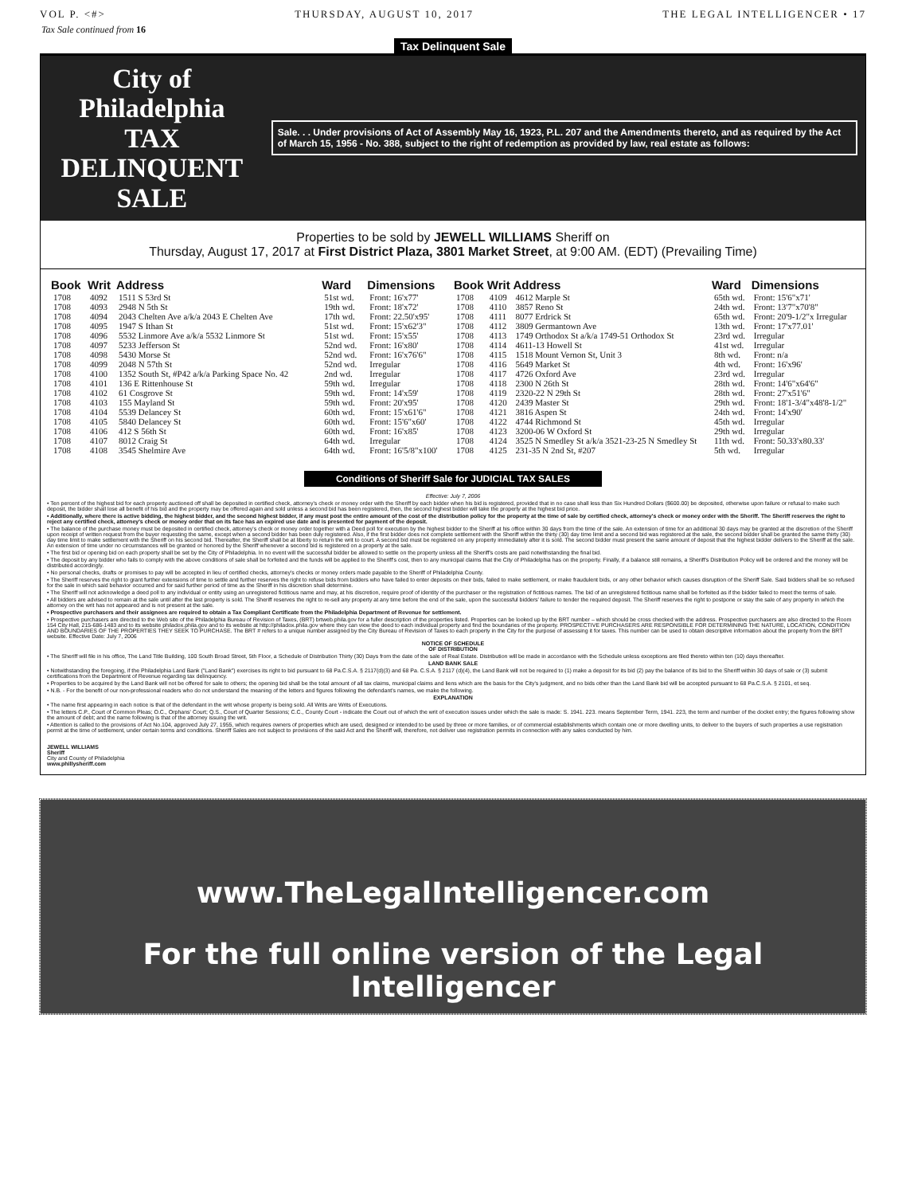VOL P. <#> THURSDAY, AUGUST 10, 2017 THE LEGAL INTELLIGENCER • 17
Tax Sale continued from 16
Tax Delinquent Sale
City of Philadelphia
TAX DELINQUENT SALE
Sale. . . Under provisions of Act of Assembly May 16, 1923, P.L. 207 and the Amendments thereto, and as required by the Act of March 15, 1956 - No. 388, subject to the right of redemption as provided by law, real estate as follows:
Properties to be sold by JEWELL WILLIAMS Sheriff on
Thursday, August 17, 2017 at First District Plaza, 3801 Market Street, at 9:00 AM. (EDT) (Prevailing Time)
| Book | Writ | Address | Ward | Dimensions |
| --- | --- | --- | --- | --- |
| 1708 | 4092 | 1511 S 53rd St | 51st wd. | Front: 16'x77' |
| 1708 | 4093 | 2948 N 5th St | 19th wd. | Front: 18'x72' |
| 1708 | 4094 | 2043 Chelten Ave a/k/a 2043 E Chelten Ave | 17th wd. | Front: 22.50'x95' |
| 1708 | 4095 | 1947 S Ithan St | 51st wd. | Front: 15'x62'3" |
| 1708 | 4096 | 5532 Linmore Ave a/k/a 5532 Linmore St | 51st wd. | Front: 15'x55' |
| 1708 | 4097 | 5233 Jefferson St | 52nd wd. | Front: 16'x80' |
| 1708 | 4098 | 5430 Morse St | 52nd wd. | Front: 16'x76'6" |
| 1708 | 4099 | 2048 N 57th St | 52nd wd. | Irregular |
| 1708 | 4100 | 1352 South St, #P42 a/k/a Parking Space No. 42 | 2nd wd. | Irregular |
| 1708 | 4101 | 136 E Rittenhouse St | 59th wd. | Irregular |
| 1708 | 4102 | 61 Cosgrove St | 59th wd. | Front: 14'x59' |
| 1708 | 4103 | 155 Mayland St | 59th wd. | Front: 20'x95' |
| 1708 | 4104 | 5539 Delancey St | 60th wd. | Front: 15'x61'6" |
| 1708 | 4105 | 5840 Delancey St | 60th wd. | Front: 15'6"x60' |
| 1708 | 4106 | 412 S 56th St | 60th wd. | Front: 16'x85' |
| 1708 | 4107 | 8012 Craig St | 64th wd. | Irregular |
| 1708 | 4108 | 3545 Shelmire Ave | 64th wd. | Front: 16'5/8"x100' |
| Book | Writ | Address | Ward | Dimensions |
| --- | --- | --- | --- | --- |
| 1708 | 4109 | 4612 Marple St | 65th wd. | Front: 15'6"x71' |
| 1708 | 4110 | 3857 Reno St | 24th wd. | Front: 13'7"x70'8" |
| 1708 | 4111 | 8077 Erdrick St | 65th wd. | Front: 20'9-1/2"x Irregular |
| 1708 | 4112 | 3809 Germantown Ave | 13th wd. | Front: 17'x77.01' |
| 1708 | 4113 | 1749 Orthodox St a/k/a 1749-51 Orthodox St | 23rd wd. | Irregular |
| 1708 | 4114 | 4611-13 Howell St | 41st wd. | Irregular |
| 1708 | 4115 | 1518 Mount Vernon St, Unit 3 | 8th wd. | Front: n/a |
| 1708 | 4116 | 5649 Market St | 4th wd. | Front: 16'x96' |
| 1708 | 4117 | 4726 Oxford Ave | 23rd wd. | Irregular |
| 1708 | 4118 | 2300 N 26th St | 28th wd. | Front: 14'6"x64'6" |
| 1708 | 4119 | 2320-22 N 29th St | 28th wd. | Front: 27'x51'6" |
| 1708 | 4120 | 2439 Master St | 29th wd. | Front: 18'1-3/4"x48'8-1/2" |
| 1708 | 4121 | 3816 Aspen St | 24th wd. | Front: 14'x90' |
| 1708 | 4122 | 4744 Richmond St | 45th wd. | Irregular |
| 1708 | 4123 | 3200-06 W Oxford St | 29th wd. | Irregular |
| 1708 | 4124 | 3525 N Smedley St a/k/a 3521-23-25 N Smedley St | 11th wd. | Front: 50.33'x80.33' |
| 1708 | 4125 | 231-35 N 2nd St, #207 | 5th wd. | Irregular |
Conditions of Sheriff Sale for JUDICIAL TAX SALES
Effective: July 7, 2006
• Ten percent of the highest bid for each property auctioned off shall be deposited in certified check, attorney's check or money order with the Sheriff by each bidder when his bid is registered, provided that in no case shall less than Six Hundred Dollars ($600.00) be deposited, otherwise upon failure or refusal to make such deposit, the bidder shall lose all benefit of his bid and the property may be offered again and sold unless a second bid has been registered, then, the second highest bidder will take the property at the highest bid price.
• Additionally, where there is active bidding, the highest bidder, and the second highest bidder, if any must post the entire amount of the cost of the distribution policy for the property at the time of sale by certified check, attorney's check or money order with the Sheriff. The Sheriff reserves the right to reject any certified check, attorney's check or money order that on its face has an expired use date and is presented for payment of the deposit.
• The balance of the purchase money must be deposited in certified check, attorney's check or money order together with a Deed poll for execution by the highest bidder to the Sheriff at his office within 30 days from the time of the sale. An extension of time for an additional 30 days may be granted at the discretion of the Sheriff upon receipt of written request from the buyer requesting the same, except when a second bidder has been duly registered. Also, if the first bidder does not complete settlement with the Sheriff within the thirty (30) day time limit and a second bid was registered at the sale, the second bidder shall be granted the same thirty (30) day time limit to make settlement with the Sheriff on his second bid. Thereafter, the Sheriff shall be at liberty to return the writ to court. A second bid must be registered on any property immediately after it is sold. The second bidder must present the same amount of deposit that the highest bidder delivers to the Sheriff at the sale. An extension of time under no circumstances will be granted or honored by the Sheriff whenever a second bid is registered on a property at the sale.
• The first bid or opening bid on each property shall be set by the City of Philadelphia. In no event will the successful bidder be allowed to settle on the property unless all the Sheriff's costs are paid notwithstanding the final bid.
• The deposit by any bidder who fails to comply with the above conditions of sale shall be forfeited and the funds will be applied to the Sheriff's cost, then to any municipal claims that the City of Philadelphia has on the property. Finally, if a balance still remains, a Sheriff's Distribution Policy will be ordered and the money will be distributed accordingly.
• No personal checks, drafts or promises to pay will be accepted in lieu of certified checks, attorney's checks or money orders made payable to the Sheriff of Philadelphia County.
• The Sheriff reserves the right to grant further extensions of time to settle and further reserves the right to refuse bids from bidders who have failed to enter deposits on their bids, failed to make settlement, or make fraudulent bids, or any other behavior which causes disruption of the Sheriff Sale. Said bidders shall be so refused for the sale in which said behavior occurred and for said further period of time as the Sheriff in his discretion shall determine.
• The Sheriff will not acknowledge a deed poll to any individual or entity using an unregistered fictitious name and may, at his discretion, require proof of identity of the purchaser or the registration of fictitious names. The bid of an unregistered fictitious name shall be forfeited as if the bidder failed to meet the terms of sale.
• All bidders are advised to remain at the sale until after the last property is sold. The Sheriff reserves the right to re-sell any property at any time before the end of the sale, upon the successful bidders' failure to tender the required deposit. The Sheriff reserves the right to postpone or stay the sale of any property in which the attorney on the writ has not appeared and is not present at the sale.
• Prospective purchasers and their assignees are required to obtain a Tax Compliant Certificate from the Philadelphia Department of Revenue for settlement.
• Prospective purchasers are directed to the Web site of the Philadelphia Bureau of Revision of Taxes, (BRT) brtweb.phila.gov for a fuller description of the properties listed. Properties can be looked up by the BRT number – which should be cross checked with the address. Prospective purchasers are also directed to the Room 154 City Hall, 215-686-1483 and to its website philadox.phila.gov and to its website at http://philadox.phila.gov where they can view the deed to each individual property and find the boundaries of the property. PROSPECTIVE PURCHASERS ARE RESPONSIBLE FOR DETERMINING THE NATURE, LOCATION, CONDITION AND BOUNDARIES OF THE PROPERTIES THEY SEEK TO PURCHASE. The BRT # refers to a unique number assigned by the City Bureau of Revision of Taxes to each property in the City for the purpose of assessing it for taxes. This number can be used to obtain descriptive information about the property from the BRT website. Effective Date: July 7, 2006
NOTICE OF SCHEDULE
OF DISTRIBUTION
• The Sheriff will file in his office, The Land Title Building, 100 South Broad Street, 5th Floor, a Schedule of Distribution Thirty (30) Days from the date of the sale of Real Estate. Distribution will be made in accordance with the Schedule unless exceptions are filed thereto within ten (10) days thereafter.
LAND BANK SALE
• Notwithstanding the foregoing, if the Philadelphia Land Bank ("Land Bank") exercises its right to bid pursuant to 68 Pa.C.S.A. § 2117(d)(3) and 68 Pa. C.S.A. § 2117 (d)(4), the Land Bank will not be required to (1) make a deposit for its bid (2) pay the balance of its bid to the Sheriff within 30 days of sale or (3) submit certifications from the Department of Revenue regarding tax delinquency.
• Properties to be acquired by the Land Bank will not be offered for sale to others; the opening bid shall be the total amount of all tax claims, municipal claims and liens which are the basis for the City's judgment, and no bids other than the Land Bank bid will be accepted pursuant to 68 Pa.C.S.A. § 2101, et seq.
• N.B. - For the benefit of our non-professional readers who do not understand the meaning of the letters and figures following the defendant's names, we make the following.
EXPLANATION
• The name first appearing in each notice is that of the defendant in the writ whose property is being sold. All Writs are Writs of Executions.
• The letters C.P., Court of Common Pleas; O.C., Orphans' Court; Q.S., Court of Quarter Sessions; C.C., County Court - indicate the Court out of which the writ of execution issues under which the sale is made: S. 1941. 223. means September Term, 1941. 223, the term and number of the docket entry; the figures following show the amount of debt; and the name following is that of the attorney issuing the writ.
• Attention is called to the provisions of Act No.104, approved July 27, 1955, which requires owners of properties which are used, designed or intended to be used by three or more families, or of commercial establishments which contain one or more dwelling units, to deliver to the buyers of such properties a use registration permit at the time of settlement, under certain terms and conditions. Sheriff Sales are not subject to provisions of the said Act and the Sheriff will, therefore, not deliver use registration permits in connection with any sales conducted by him.
JEWELL WILLIAMS
Sheriff
City and County of Philadelphia
www.phillysheriff.com
www.TheLegalIntelligencer.com
For the full online version of the Legal Intelligencer